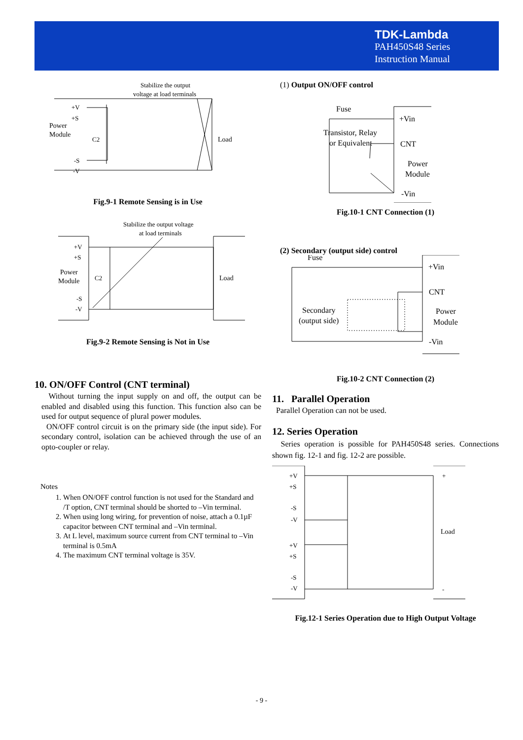TDK-Lambda
PAH450S48 Series
Instruction Manual
Stabilize the output
voltage at load terminals
+V
+S
Power
Module
C2
Load
-S
-V
Fig.9-1 Remote Sensing is in Use
Stabilize the output voltage
at load terminals
+V
+S
Power
Module
C2
Load
-S
-V
Fig.9-2 Remote Sensing is Not in Use
10. ON/OFF Control (CNT terminal)
Without turning the input supply on and off, the output can be enabled and disabled using this function. This function also can be used for output sequence of plural power modules.
ON/OFF control circuit is on the primary side (the input side). For secondary control, isolation can be achieved through the use of an opto-coupler or relay.
Notes
1. When ON/OFF control function is not used for the Standard and /T option, CNT terminal should be shorted to –Vin terminal.
2. When using long wiring, for prevention of noise, attach a 0.1µF capacitor between CNT terminal and –Vin terminal.
3. At L level, maximum source current from CNT terminal to –Vin terminal is 0.5mA
4. The maximum CNT terminal voltage is 35V.
(1) Output ON/OFF control
Fuse
Transistor, Relay
or Equivalent
+Vin
CNT
Power
Module
-Vin
Fig.10-1 CNT Connection (1)
(2) Secondary (output side) control
Fuse
Secondary
(output side)
+Vin
CNT
Power
Module
-Vin
Fig.10-2 CNT Connection (2)
11. Parallel Operation
Parallel Operation can not be used.
12. Series Operation
Series operation is possible for PAH450S48 series. Connections shown fig. 12-1 and fig. 12-2 are possible.
+V
+S
-S
-V
+V
+S
-S
-V
Load
+
-
Fig.12-1 Series Operation due to High Output Voltage
- 9 -